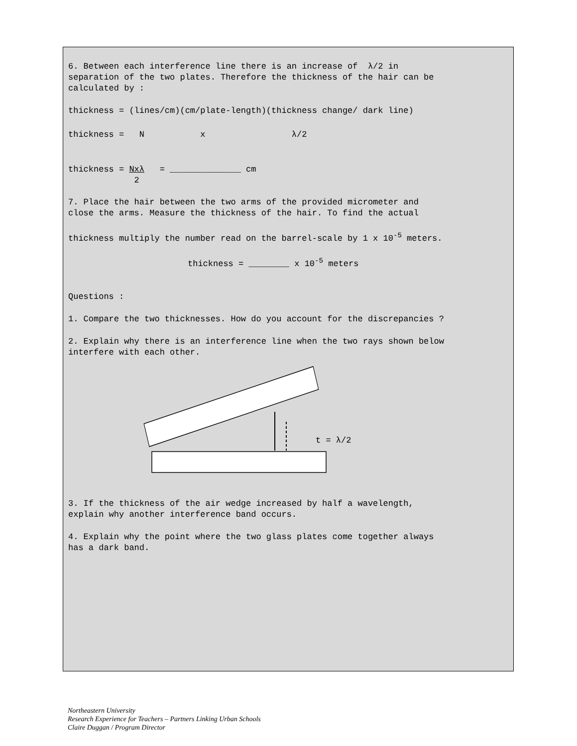6. Between each interference line there is an increase of λ/2 in
separation of the two plates. Therefore the thickness of the hair can be
calculated by :
thickness = (lines/cm)(cm/plate-length)(thickness change/ dark line)
thickness = N x λ/2
thickness = Nxλ = ______________ cm
2
7. Place the hair between the two arms of the provided micrometer and
close the arms. Measure the thickness of the hair. To find the actual
thickness multiply the number read on the barrel-scale by 1 x 10<sup>-5</sup> meters.
thickness = ________ x 10<sup>-5</sup> meters
Questions :
1. Compare the two thicknesses. How do you account for the discrepancies ?
2. Explain why there is an interference line when the two rays shown below
interfere with each other.
t = λ/2
3. If the thickness of the air wedge increased by half a wavelength,
explain why another interference band occurs.
4. Explain why the point where the two glass plates come together always
has a dark band.
Northeastern University
Research Experience for Teachers – Partners Linking Urban Schools
Claire Duggan / Program Director